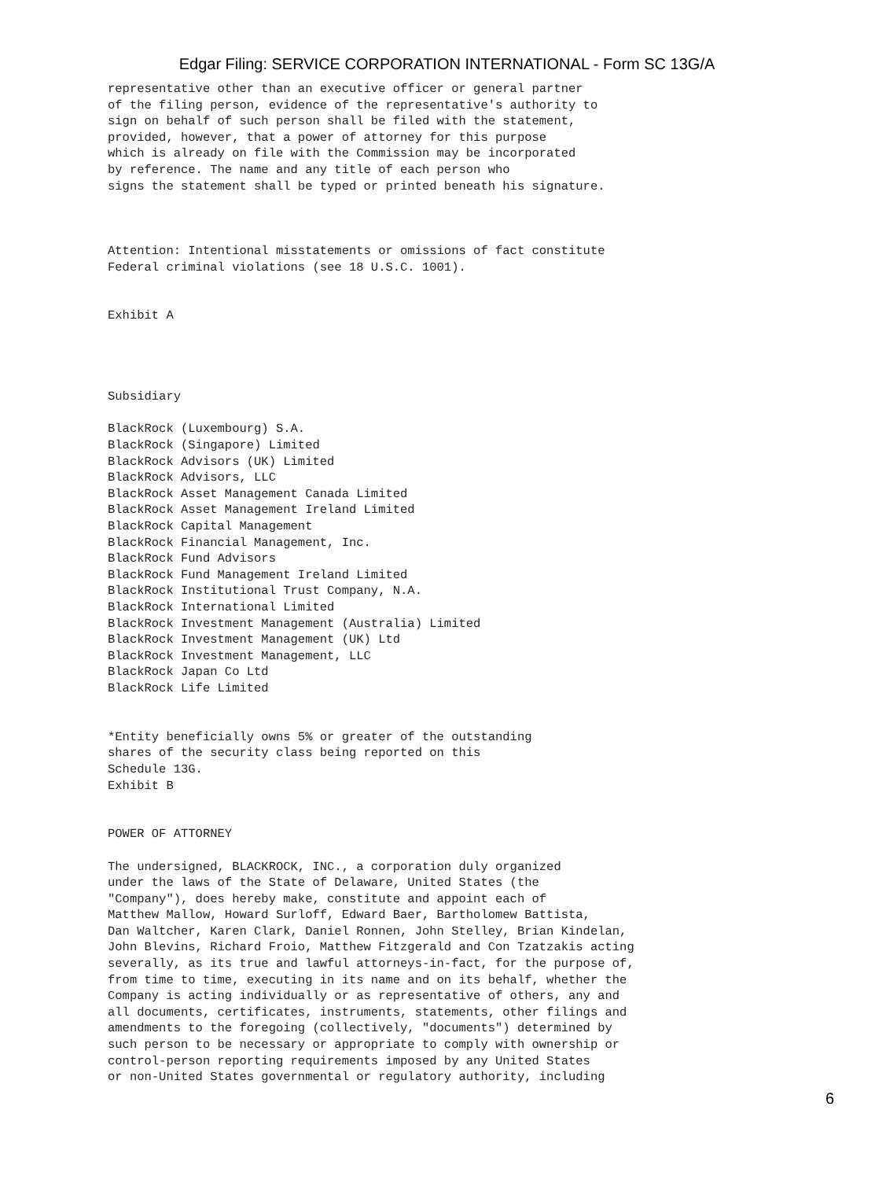Edgar Filing: SERVICE CORPORATION INTERNATIONAL - Form SC 13G/A
representative other than an executive officer or general partner
of the filing person, evidence of the representative's authority to
sign on behalf of such person shall be filed with the statement,
provided, however, that a power of attorney for this purpose
which is already on file with the Commission may be incorporated
by reference. The name and any title of each person who
signs the statement shall be typed or printed beneath his signature.



Attention: Intentional misstatements or omissions of fact constitute
Federal criminal violations (see 18 U.S.C. 1001).


Exhibit A




Subsidiary

BlackRock (Luxembourg) S.A.
BlackRock (Singapore) Limited
BlackRock Advisors (UK) Limited
BlackRock Advisors, LLC
BlackRock Asset Management Canada Limited
BlackRock Asset Management Ireland Limited
BlackRock Capital Management
BlackRock Financial Management, Inc.
BlackRock Fund Advisors
BlackRock Fund Management Ireland Limited
BlackRock Institutional Trust Company, N.A.
BlackRock International Limited
BlackRock Investment Management (Australia) Limited
BlackRock Investment Management (UK) Ltd
BlackRock Investment Management, LLC
BlackRock Japan Co Ltd
BlackRock Life Limited


*Entity beneficially owns 5% or greater of the outstanding
shares of the security class being reported on this
Schedule 13G.
Exhibit B


POWER OF ATTORNEY

The undersigned, BLACKROCK, INC., a corporation duly organized
under the laws of the State of Delaware, United States (the
"Company"), does hereby make, constitute and appoint each of
Matthew Mallow, Howard Surloff, Edward Baer, Bartholomew Battista,
Dan Waltcher, Karen Clark, Daniel Ronnen, John Stelley, Brian Kindelan,
John Blevins, Richard Froio, Matthew Fitzgerald and Con Tzatzakis acting
severally, as its true and lawful attorneys-in-fact, for the purpose of,
from time to time, executing in its name and on its behalf, whether the
Company is acting individually or as representative of others, any and
all documents, certificates, instruments, statements, other filings and
amendments to the foregoing (collectively, "documents") determined by
such person to be necessary or appropriate to comply with ownership or
control-person reporting requirements imposed by any United States
or non-United States governmental or regulatory authority, including
6